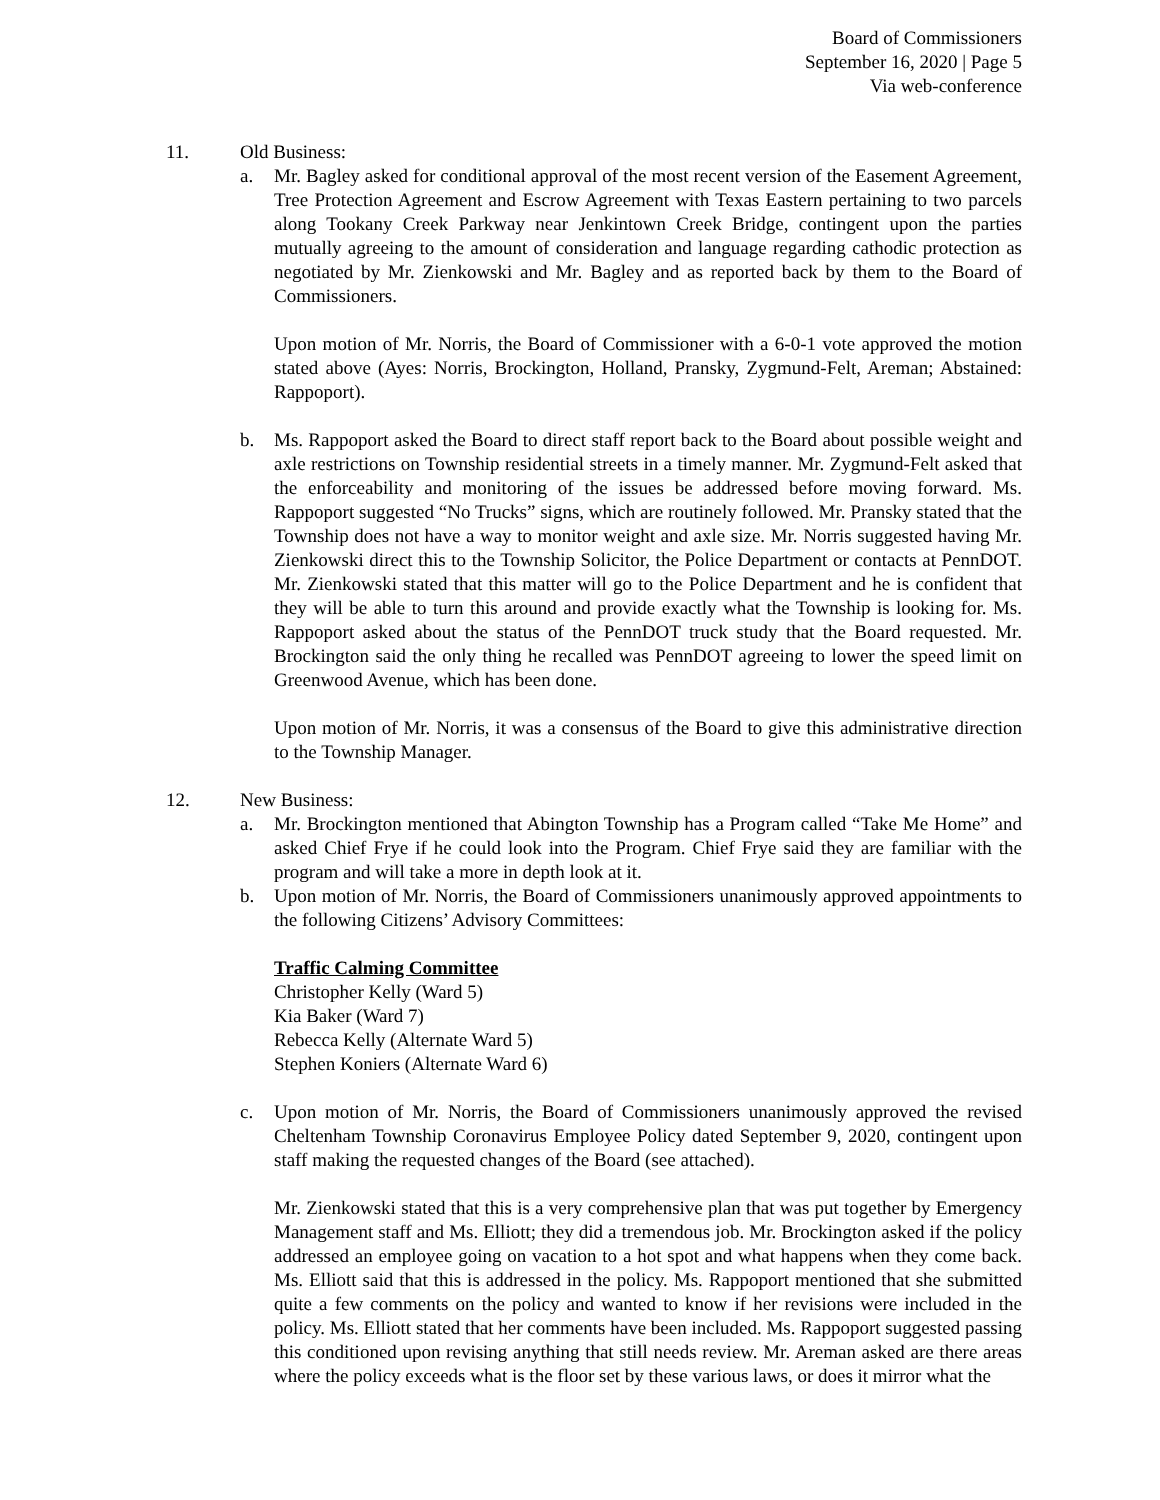Board of Commissioners
September 16, 2020 | Page 5
Via web-conference
11. Old Business:
a. Mr. Bagley asked for conditional approval of the most recent version of the Easement Agreement, Tree Protection Agreement and Escrow Agreement with Texas Eastern pertaining to two parcels along Tookany Creek Parkway near Jenkintown Creek Bridge, contingent upon the parties mutually agreeing to the amount of consideration and language regarding cathodic protection as negotiated by Mr. Zienkowski and Mr. Bagley and as reported back by them to the Board of Commissioners.
Upon motion of Mr. Norris, the Board of Commissioner with a 6-0-1 vote approved the motion stated above (Ayes: Norris, Brockington, Holland, Pransky, Zygmund-Felt, Areman; Abstained: Rappoport).
b. Ms. Rappoport asked the Board to direct staff report back to the Board about possible weight and axle restrictions on Township residential streets in a timely manner. Mr. Zygmund-Felt asked that the enforceability and monitoring of the issues be addressed before moving forward. Ms. Rappoport suggested “No Trucks” signs, which are routinely followed. Mr. Pransky stated that the Township does not have a way to monitor weight and axle size. Mr. Norris suggested having Mr. Zienkowski direct this to the Township Solicitor, the Police Department or contacts at PennDOT. Mr. Zienkowski stated that this matter will go to the Police Department and he is confident that they will be able to turn this around and provide exactly what the Township is looking for. Ms. Rappoport asked about the status of the PennDOT truck study that the Board requested. Mr. Brockington said the only thing he recalled was PennDOT agreeing to lower the speed limit on Greenwood Avenue, which has been done.
Upon motion of Mr. Norris, it was a consensus of the Board to give this administrative direction to the Township Manager.
12. New Business:
a. Mr. Brockington mentioned that Abington Township has a Program called “Take Me Home” and asked Chief Frye if he could look into the Program. Chief Frye said they are familiar with the program and will take a more in depth look at it.
b. Upon motion of Mr. Norris, the Board of Commissioners unanimously approved appointments to the following Citizens’ Advisory Committees:
Traffic Calming Committee
Christopher Kelly (Ward 5)
Kia Baker (Ward 7)
Rebecca Kelly (Alternate Ward 5)
Stephen Koniers (Alternate Ward 6)
c. Upon motion of Mr. Norris, the Board of Commissioners unanimously approved the revised Cheltenham Township Coronavirus Employee Policy dated September 9, 2020, contingent upon staff making the requested changes of the Board (see attached).
Mr. Zienkowski stated that this is a very comprehensive plan that was put together by Emergency Management staff and Ms. Elliott; they did a tremendous job. Mr. Brockington asked if the policy addressed an employee going on vacation to a hot spot and what happens when they come back. Ms. Elliott said that this is addressed in the policy. Ms. Rappoport mentioned that she submitted quite a few comments on the policy and wanted to know if her revisions were included in the policy. Ms. Elliott stated that her comments have been included. Ms. Rappoport suggested passing this conditioned upon revising anything that still needs review. Mr. Areman asked are there areas where the policy exceeds what is the floor set by these various laws, or does it mirror what the